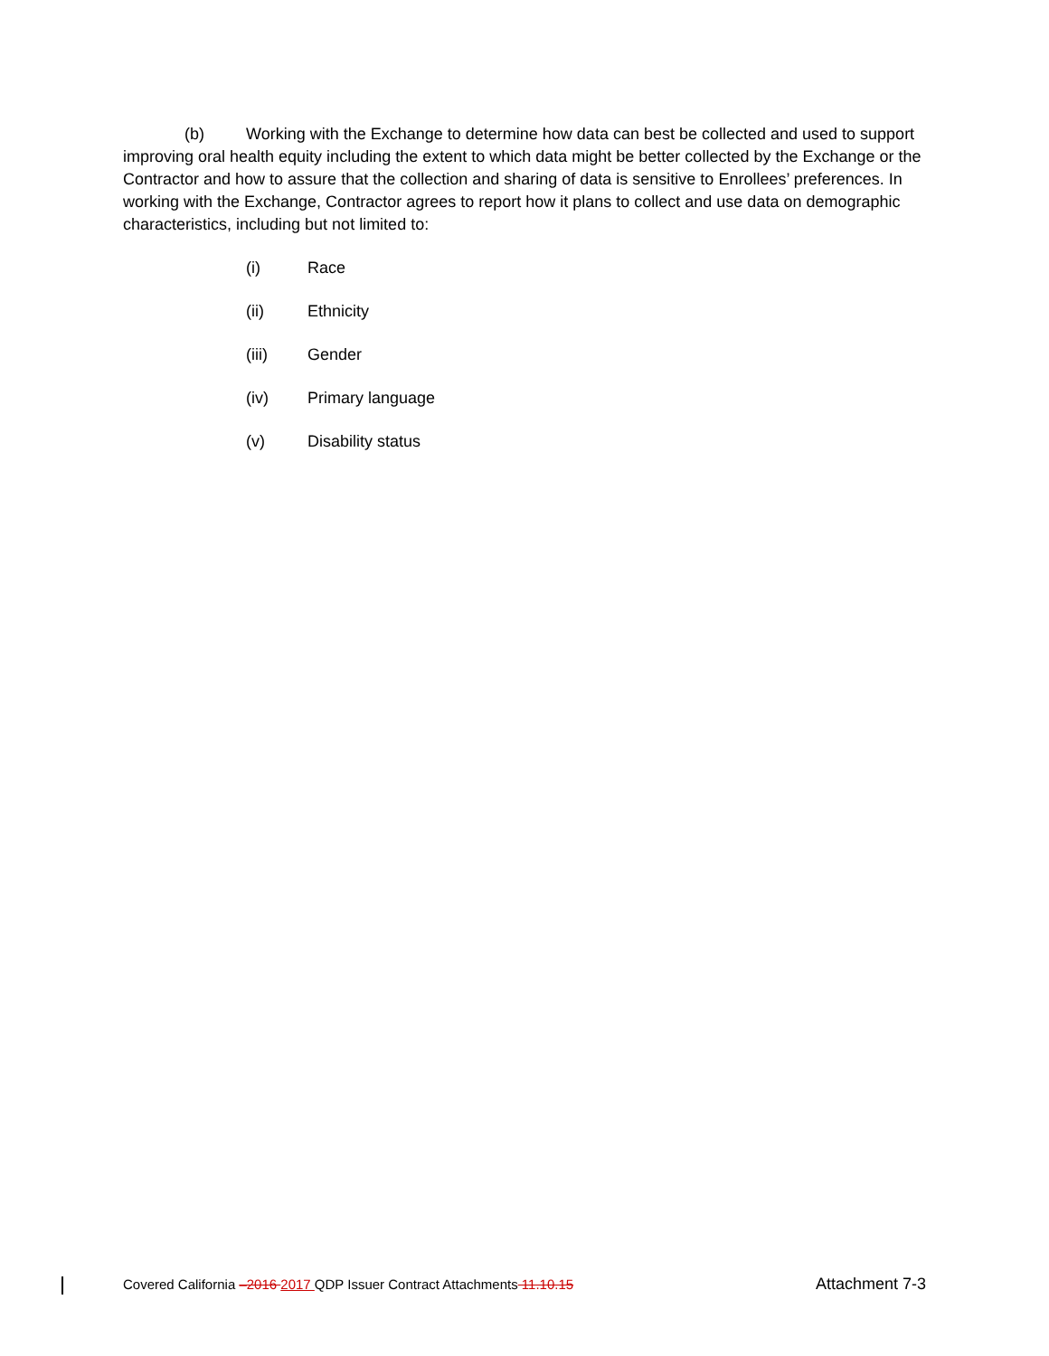(b) Working with the Exchange to determine how data can best be collected and used to support improving oral health equity including the extent to which data might be better collected by the Exchange or the Contractor and how to assure that the collection and sharing of data is sensitive to Enrollees’ preferences. In working with the Exchange, Contractor agrees to report how it plans to collect and use data on demographic characteristics, including but not limited to:
(i) Race
(ii) Ethnicity
(iii) Gender
(iv) Primary language
(v) Disability status
Covered California –2016 2017 QDP Issuer Contract Attachments 11.10.15 Attachment 7-3